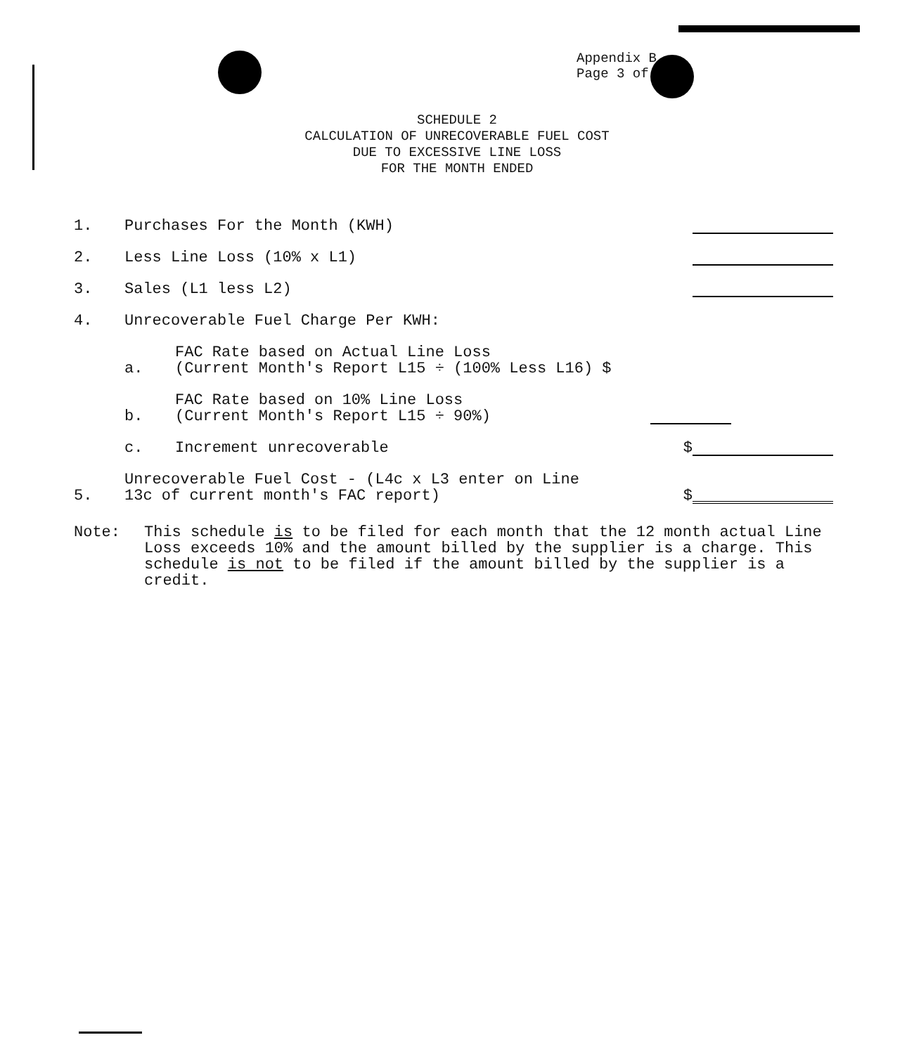Appendix B
Page 3 of
SCHEDULE 2
CALCULATION OF UNRECOVERABLE FUEL COST
DUE TO EXCESSIVE LINE LOSS
FOR THE MONTH ENDED
1.
Purchases For the Month (KWH)
2.
Less Line Loss (10% x L1)
3.
Sales (L1 less L2)
4.
Unrecoverable Fuel Charge Per KWH:
a.
FAC Rate based on Actual Line Loss
(Current Month's Report L15 ÷ (100% Less L16) $
b.
FAC Rate based on 10% Line Loss
(Current Month's Report L15 ÷ 90%)
c.
Increment unrecoverable
$
5.
Unrecoverable Fuel Cost - (L4c x L3 enter on Line
13c of current month's FAC report)
$
Note: This schedule is to be filed for each month that the 12 month actual Line Loss exceeds 10% and the amount billed by the supplier is a charge. This schedule is not to be filed if the amount billed by the supplier is a credit.